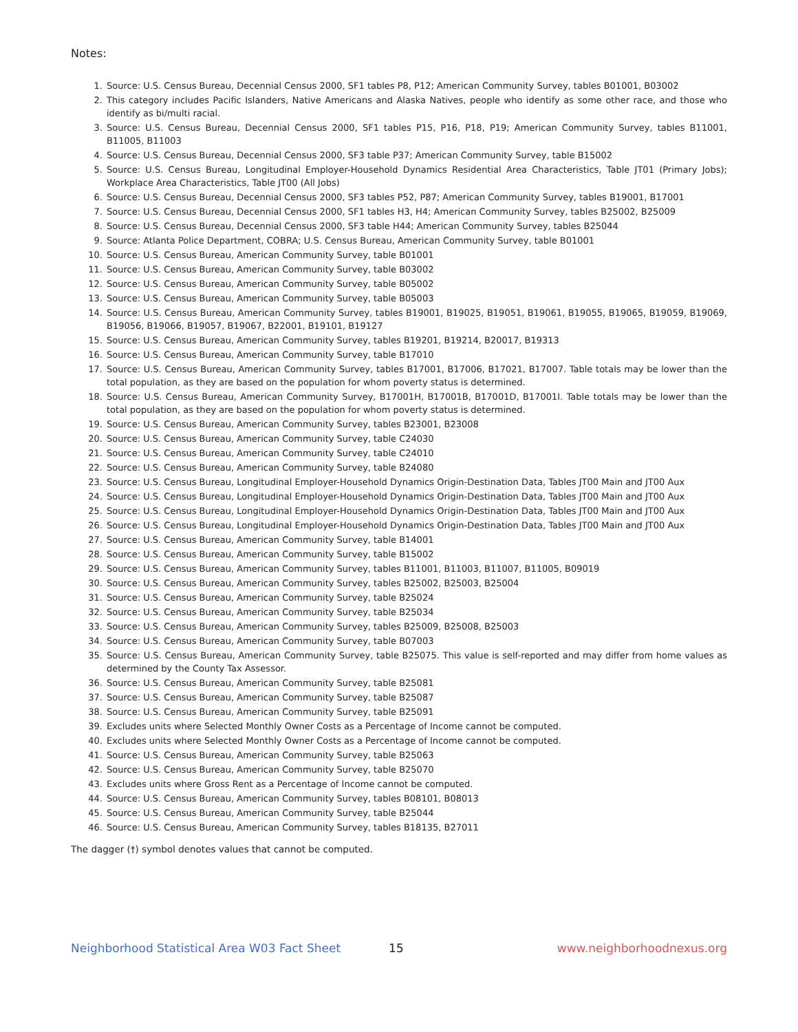Notes:
1. Source: U.S. Census Bureau, Decennial Census 2000, SF1 tables P8, P12; American Community Survey, tables B01001, B03002
2. This category includes Pacific Islanders, Native Americans and Alaska Natives, people who identify as some other race, and those who identify as bi/multi racial.
3. Source: U.S. Census Bureau, Decennial Census 2000, SF1 tables P15, P16, P18, P19; American Community Survey, tables B11001, B11005, B11003
4. Source: U.S. Census Bureau, Decennial Census 2000, SF3 table P37; American Community Survey, table B15002
5. Source: U.S. Census Bureau, Longitudinal Employer-Household Dynamics Residential Area Characteristics, Table JT01 (Primary Jobs); Workplace Area Characteristics, Table JT00 (All Jobs)
6. Source: U.S. Census Bureau, Decennial Census 2000, SF3 tables P52, P87; American Community Survey, tables B19001, B17001
7. Source: U.S. Census Bureau, Decennial Census 2000, SF1 tables H3, H4; American Community Survey, tables B25002, B25009
8. Source: U.S. Census Bureau, Decennial Census 2000, SF3 table H44; American Community Survey, tables B25044
9. Source: Atlanta Police Department, COBRA; U.S. Census Bureau, American Community Survey, table B01001
10. Source: U.S. Census Bureau, American Community Survey, table B01001
11. Source: U.S. Census Bureau, American Community Survey, table B03002
12. Source: U.S. Census Bureau, American Community Survey, table B05002
13. Source: U.S. Census Bureau, American Community Survey, table B05003
14. Source: U.S. Census Bureau, American Community Survey, tables B19001, B19025, B19051, B19061, B19055, B19065, B19059, B19069, B19056, B19066, B19057, B19067, B22001, B19101, B19127
15. Source: U.S. Census Bureau, American Community Survey, tables B19201, B19214, B20017, B19313
16. Source: U.S. Census Bureau, American Community Survey, table B17010
17. Source: U.S. Census Bureau, American Community Survey, tables B17001, B17006, B17021, B17007. Table totals may be lower than the total population, as they are based on the population for whom poverty status is determined.
18. Source: U.S. Census Bureau, American Community Survey, B17001H, B17001B, B17001D, B17001I. Table totals may be lower than the total population, as they are based on the population for whom poverty status is determined.
19. Source: U.S. Census Bureau, American Community Survey, tables B23001, B23008
20. Source: U.S. Census Bureau, American Community Survey, table C24030
21. Source: U.S. Census Bureau, American Community Survey, table C24010
22. Source: U.S. Census Bureau, American Community Survey, table B24080
23. Source: U.S. Census Bureau, Longitudinal Employer-Household Dynamics Origin-Destination Data, Tables JT00 Main and JT00 Aux
24. Source: U.S. Census Bureau, Longitudinal Employer-Household Dynamics Origin-Destination Data, Tables JT00 Main and JT00 Aux
25. Source: U.S. Census Bureau, Longitudinal Employer-Household Dynamics Origin-Destination Data, Tables JT00 Main and JT00 Aux
26. Source: U.S. Census Bureau, Longitudinal Employer-Household Dynamics Origin-Destination Data, Tables JT00 Main and JT00 Aux
27. Source: U.S. Census Bureau, American Community Survey, table B14001
28. Source: U.S. Census Bureau, American Community Survey, table B15002
29. Source: U.S. Census Bureau, American Community Survey, tables B11001, B11003, B11007, B11005, B09019
30. Source: U.S. Census Bureau, American Community Survey, tables B25002, B25003, B25004
31. Source: U.S. Census Bureau, American Community Survey, table B25024
32. Source: U.S. Census Bureau, American Community Survey, table B25034
33. Source: U.S. Census Bureau, American Community Survey, tables B25009, B25008, B25003
34. Source: U.S. Census Bureau, American Community Survey, table B07003
35. Source: U.S. Census Bureau, American Community Survey, table B25075. This value is self-reported and may differ from home values as determined by the County Tax Assessor.
36. Source: U.S. Census Bureau, American Community Survey, table B25081
37. Source: U.S. Census Bureau, American Community Survey, table B25087
38. Source: U.S. Census Bureau, American Community Survey, table B25091
39. Excludes units where Selected Monthly Owner Costs as a Percentage of Income cannot be computed.
40. Excludes units where Selected Monthly Owner Costs as a Percentage of Income cannot be computed.
41. Source: U.S. Census Bureau, American Community Survey, table B25063
42. Source: U.S. Census Bureau, American Community Survey, table B25070
43. Excludes units where Gross Rent as a Percentage of Income cannot be computed.
44. Source: U.S. Census Bureau, American Community Survey, tables B08101, B08013
45. Source: U.S. Census Bureau, American Community Survey, table B25044
46. Source: U.S. Census Bureau, American Community Survey, tables B18135, B27011
The dagger (†) symbol denotes values that cannot be computed.
Neighborhood Statistical Area W03 Fact Sheet 15 www.neighborhoodnexus.org